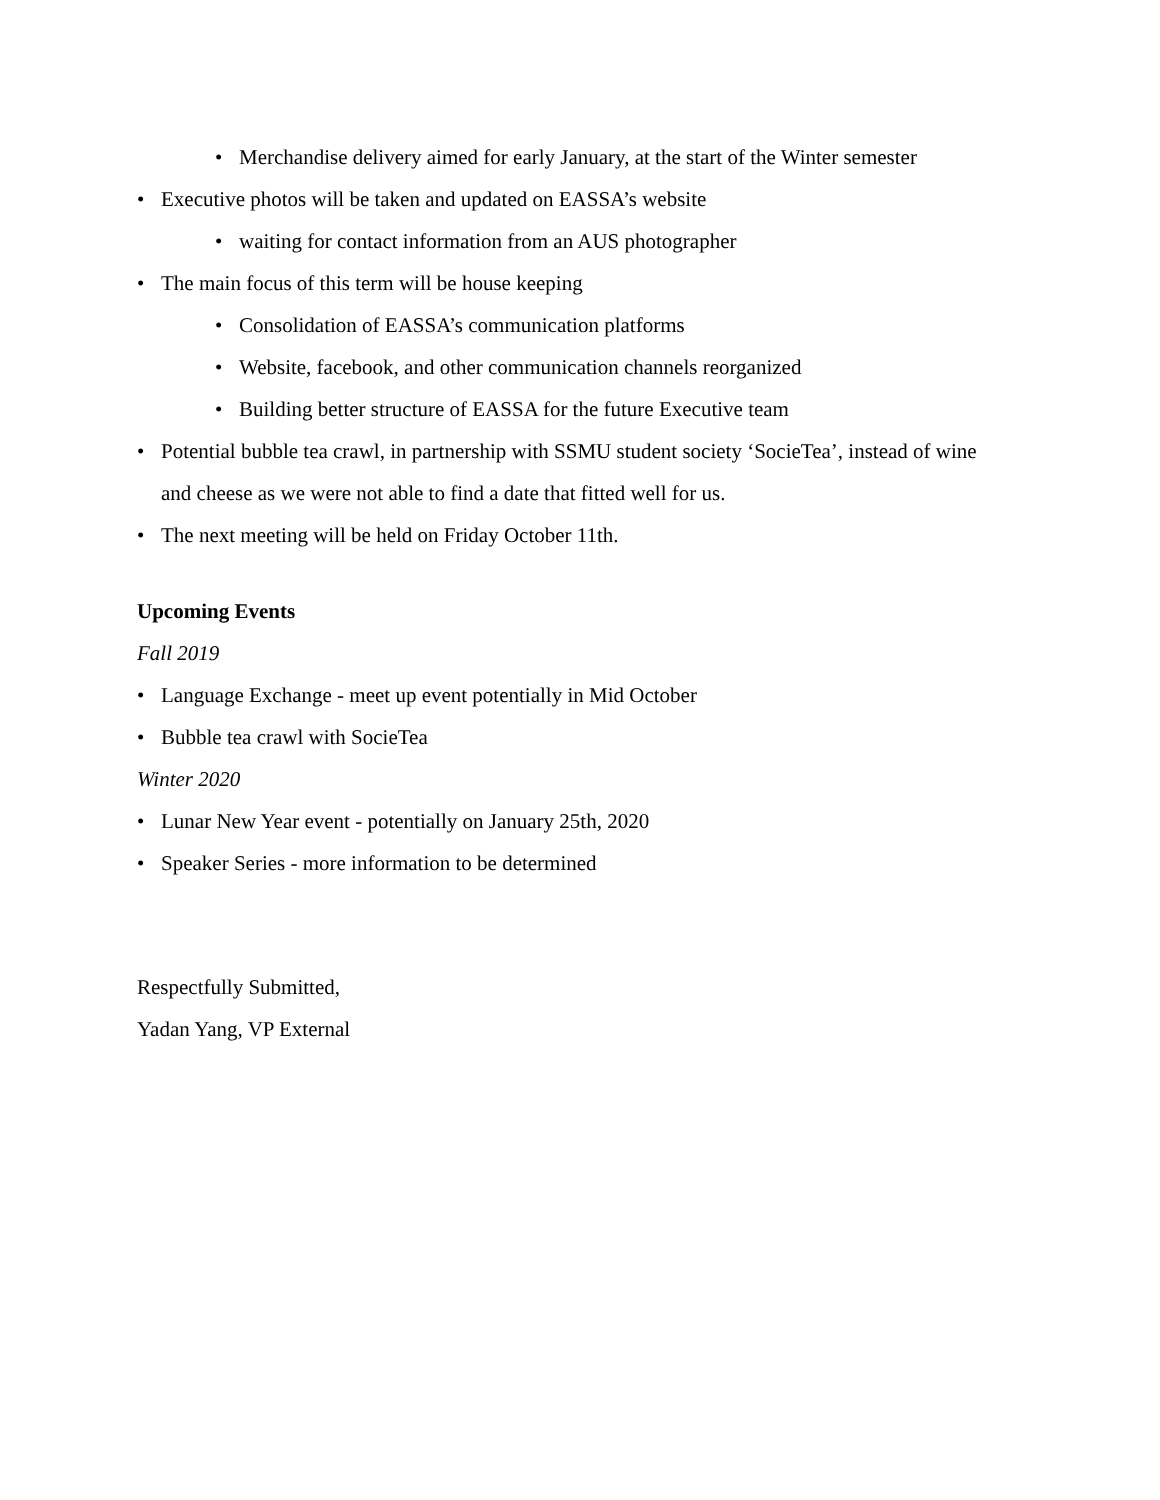• Merchandise delivery aimed for early January, at the start of the Winter semester
• Executive photos will be taken and updated on EASSA’s website
• waiting for contact information from an AUS photographer
• The main focus of this term will be house keeping
• Consolidation of EASSA’s communication platforms
• Website, facebook, and other communication channels reorganized
• Building better structure of EASSA for the future Executive team
• Potential bubble tea crawl, in partnership with SSMU student society ‘SocieTea’, instead of wine and cheese as we were not able to find a date that fitted well for us.
• The next meeting will be held on Friday October 11th.
Upcoming Events
Fall 2019
• Language Exchange - meet up event potentially in Mid October
• Bubble tea crawl with SocieTea
Winter 2020
• Lunar New Year event - potentially on January 25th, 2020
• Speaker Series - more information to be determined
Respectfully Submitted,
Yadan Yang, VP External